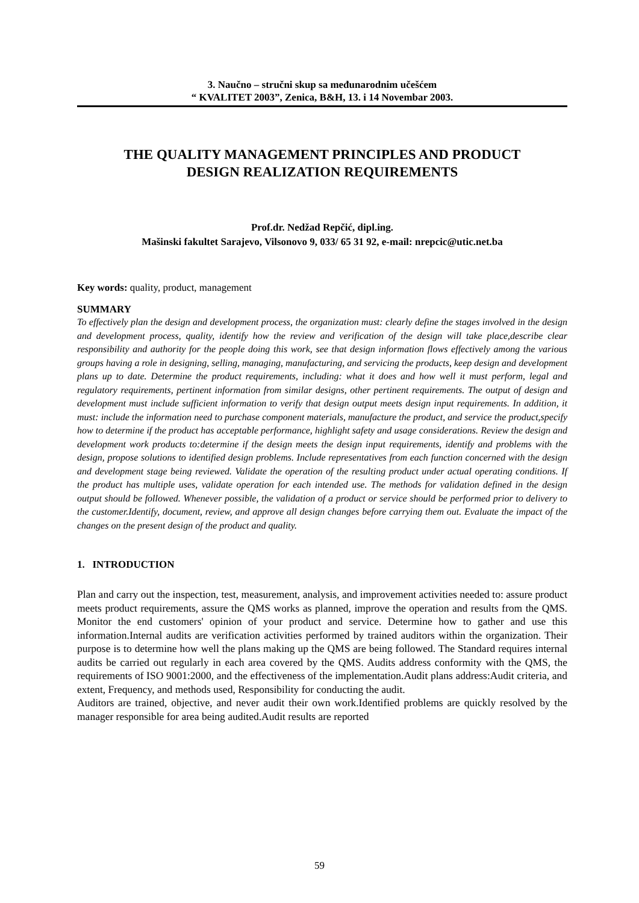3. Naučno – stručni skup sa međunarodnim učešćem
“ KVALITET 2003”, Zenica, B&H, 13. i 14 Novembar 2003.
THE QUALITY MANAGEMENT PRINCIPLES AND PRODUCT
DESIGN REALIZATION REQUIREMENTS
Prof.dr. Nedžad Repčić, dipl.ing.
Mašinski fakultet Sarajevo, Vilsonovo 9, 033/ 65 31 92, e-mail: nrepcic@utic.net.ba
Key words: quality, product, management
SUMMARY
To effectively plan the design and development process, the organization must: clearly define the stages involved in the design and development process, quality, identify how the review and verification of the design will take place,describe clear responsibility and authority for the people doing this work, see that design information flows effectively among the various groups having a role in designing, selling, managing, manufacturing, and servicing the products, keep design and development plans up to date. Determine the product requirements, including: what it does and how well it must perform, legal and regulatory requirements, pertinent information from similar designs, other pertinent requirements. The output of design and development must include sufficient information to verify that design output meets design input requirements. In addition, it must: include the information need to purchase component materials, manufacture the product, and service the product,specify how to determine if the product has acceptable performance, highlight safety and usage considerations. Review the design and development work products to:determine if the design meets the design input requirements, identify and problems with the design, propose solutions to identified design problems. Include representatives from each function concerned with the design and development stage being reviewed. Validate the operation of the resulting product under actual operating conditions. If the product has multiple uses, validate operation for each intended use. The methods for validation defined in the design output should be followed. Whenever possible, the validation of a product or service should be performed prior to delivery to the customer.Identify, document, review, and approve all design changes before carrying them out. Evaluate the impact of the changes on the present design of the product and quality.
1. INTRODUCTION
Plan and carry out the inspection, test, measurement, analysis, and improvement activities needed to: assure product meets product requirements, assure the QMS works as planned, improve the operation and results from the QMS. Monitor the end customers' opinion of your product and service. Determine how to gather and use this information.Internal audits are verification activities performed by trained auditors within the organization. Their purpose is to determine how well the plans making up the QMS are being followed. The Standard requires internal audits be carried out regularly in each area covered by the QMS. Audits address conformity with the QMS, the requirements of ISO 9001:2000, and the effectiveness of the implementation.Audit plans address:Audit criteria, and extent, Frequency, and methods used, Responsibility for conducting the audit.
Auditors are trained, objective, and never audit their own work.Identified problems are quickly resolved by the manager responsible for area being audited.Audit results are reported
59